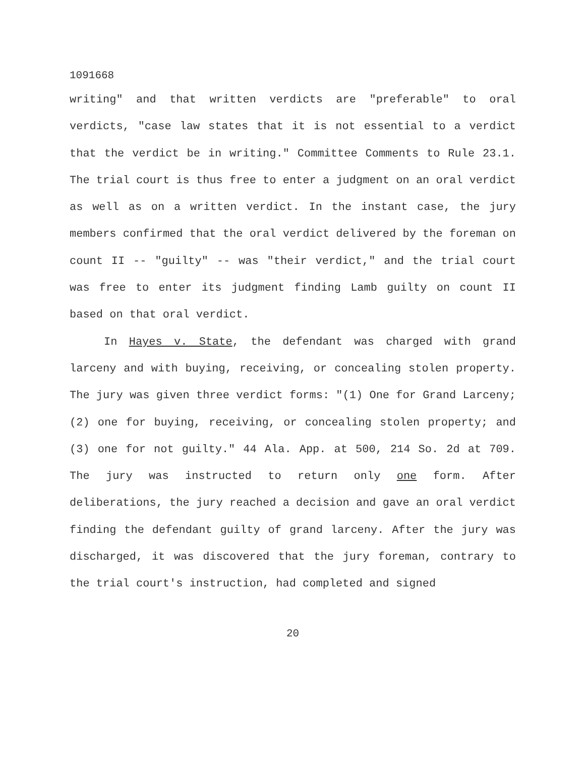1091668
writing" and that written verdicts are "preferable" to oral verdicts, "case law states that it is not essential to a verdict that the verdict be in writing." Committee Comments to Rule 23.1. The trial court is thus free to enter a judgment on an oral verdict as well as on a written verdict. In the instant case, the jury members confirmed that the oral verdict delivered by the foreman on count II -- "guilty" -- was "their verdict," and the trial court was free to enter its judgment finding Lamb guilty on count II based on that oral verdict.
In Hayes v. State, the defendant was charged with grand larceny and with buying, receiving, or concealing stolen property. The jury was given three verdict forms: "(1) One for Grand Larceny; (2) one for buying, receiving, or concealing stolen property; and (3) one for not guilty." 44 Ala. App. at 500, 214 So. 2d at 709. The jury was instructed to return only one form. After deliberations, the jury reached a decision and gave an oral verdict finding the defendant guilty of grand larceny. After the jury was discharged, it was discovered that the jury foreman, contrary to the trial court's instruction, had completed and signed
20